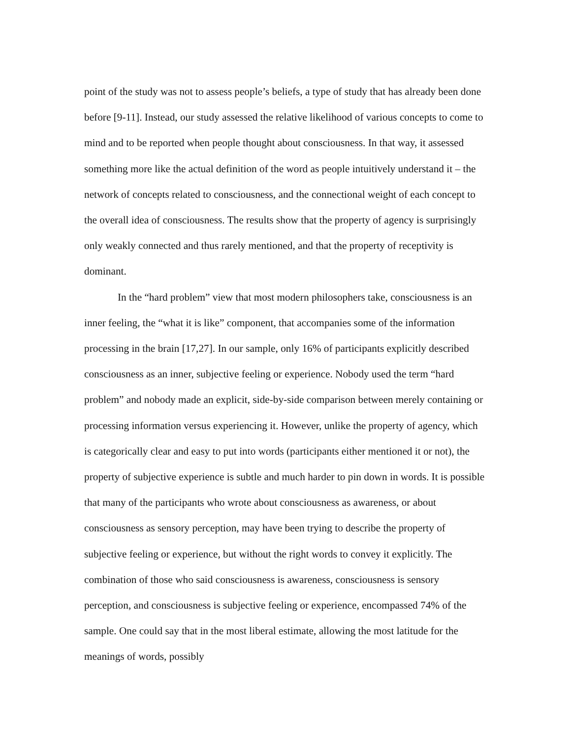point of the study was not to assess people’s beliefs, a type of study that has already been done before [9-11]. Instead, our study assessed the relative likelihood of various concepts to come to mind and to be reported when people thought about consciousness. In that way, it assessed something more like the actual definition of the word as people intuitively understand it – the network of concepts related to consciousness, and the connectional weight of each concept to the overall idea of consciousness. The results show that the property of agency is surprisingly only weakly connected and thus rarely mentioned, and that the property of receptivity is dominant.
In the “hard problem” view that most modern philosophers take, consciousness is an inner feeling, the “what it is like” component, that accompanies some of the information processing in the brain [17,27]. In our sample, only 16% of participants explicitly described consciousness as an inner, subjective feeling or experience. Nobody used the term “hard problem” and nobody made an explicit, side-by-side comparison between merely containing or processing information versus experiencing it. However, unlike the property of agency, which is categorically clear and easy to put into words (participants either mentioned it or not), the property of subjective experience is subtle and much harder to pin down in words. It is possible that many of the participants who wrote about consciousness as awareness, or about consciousness as sensory perception, may have been trying to describe the property of subjective feeling or experience, but without the right words to convey it explicitly. The combination of those who said consciousness is awareness, consciousness is sensory perception, and consciousness is subjective feeling or experience, encompassed 74% of the sample. One could say that in the most liberal estimate, allowing the most latitude for the meanings of words, possibly